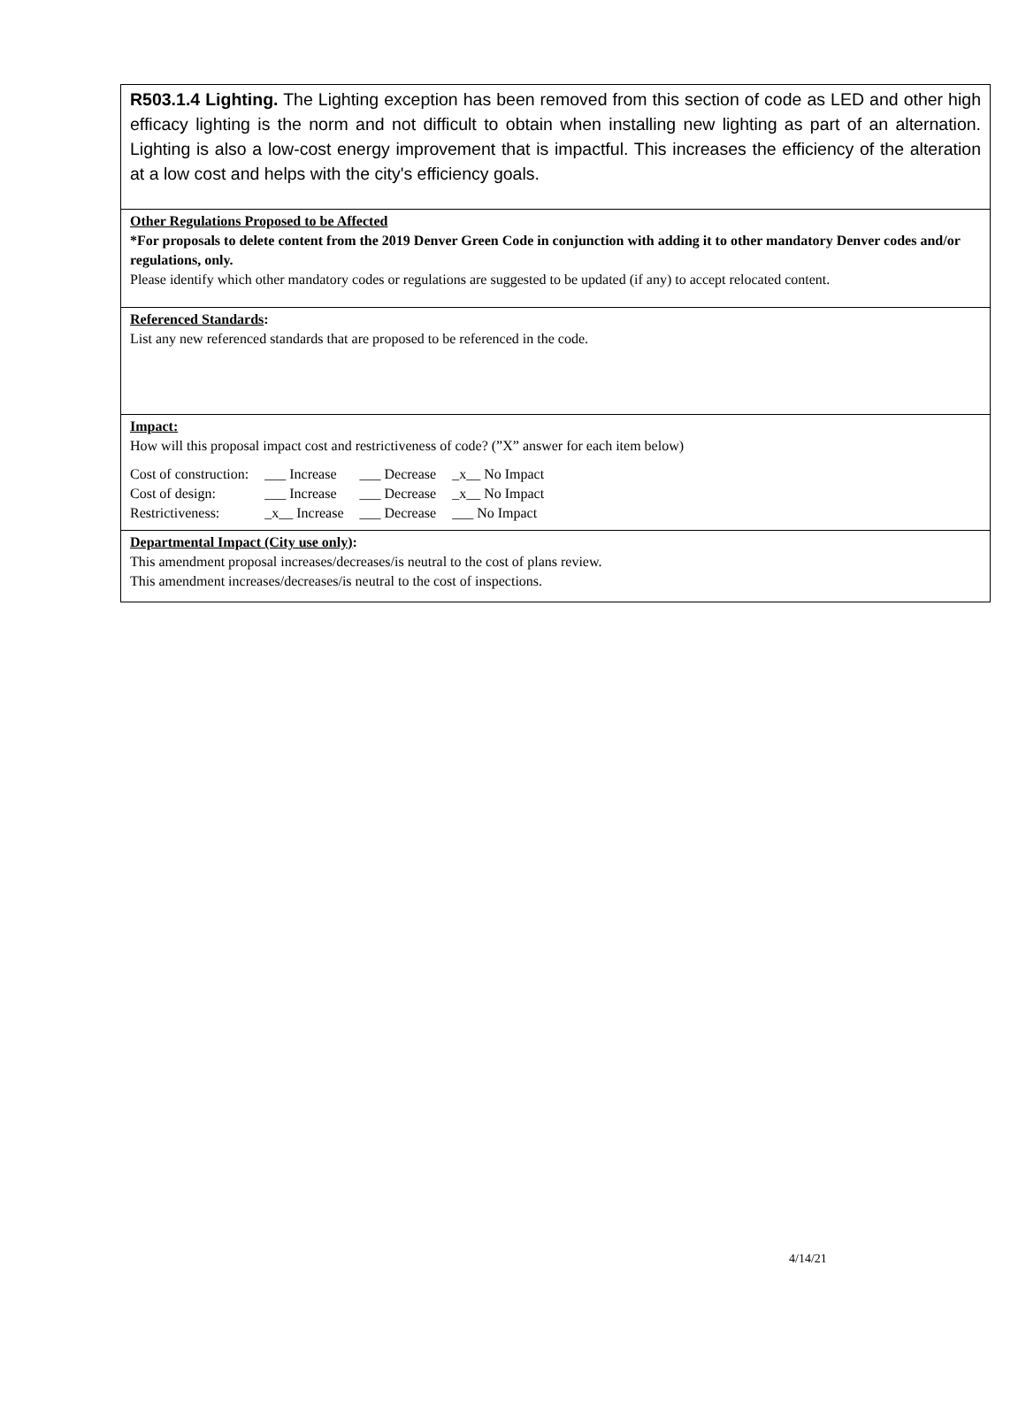R503.1.4 Lighting. The Lighting exception has been removed from this section of code as LED and other high efficacy lighting is the norm and not difficult to obtain when installing new lighting as part of an alternation. Lighting is also a low-cost energy improvement that is impactful. This increases the efficiency of the alteration at a low cost and helps with the city's efficiency goals.
Other Regulations Proposed to be Affected
*For proposals to delete content from the 2019 Denver Green Code in conjunction with adding it to other mandatory Denver codes and/or regulations, only.
Please identify which other mandatory codes or regulations are suggested to be updated (if any) to accept relocated content.
Referenced Standards:
List any new referenced standards that are proposed to be referenced in the code.
Impact:
How will this proposal impact cost and restrictiveness of code? (”X” answer for each item below)
| Cost of construction: | ___ Increase | ___ Decrease | _x__ No Impact |
| Cost of design: | ___ Increase | ___ Decrease | _x__ No Impact |
| Restrictiveness: | _x__ Increase | ___ Decrease | ___ No Impact |
Departmental Impact (City use only):
This amendment proposal increases/decreases/is neutral to the cost of plans review.
This amendment increases/decreases/is neutral to the cost of inspections.
4/14/21